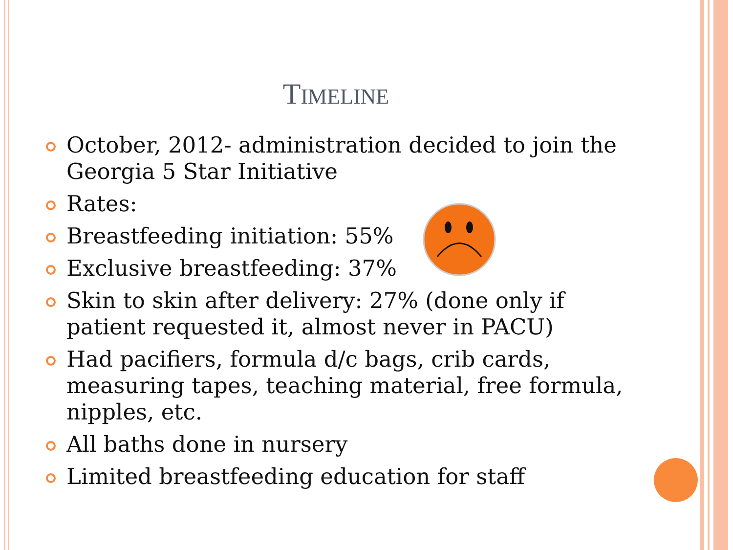TIMELINE
October, 2012- administration decided to join the Georgia 5 Star Initiative
Rates:
Breastfeeding initiation: 55%
Exclusive breastfeeding: 37%
Skin to skin after delivery: 27% (done only if patient requested it, almost never in PACU)
Had pacifiers, formula d/c bags, crib cards, measuring tapes, teaching material, free formula, nipples, etc.
All baths done in nursery
Limited breastfeeding education for staff